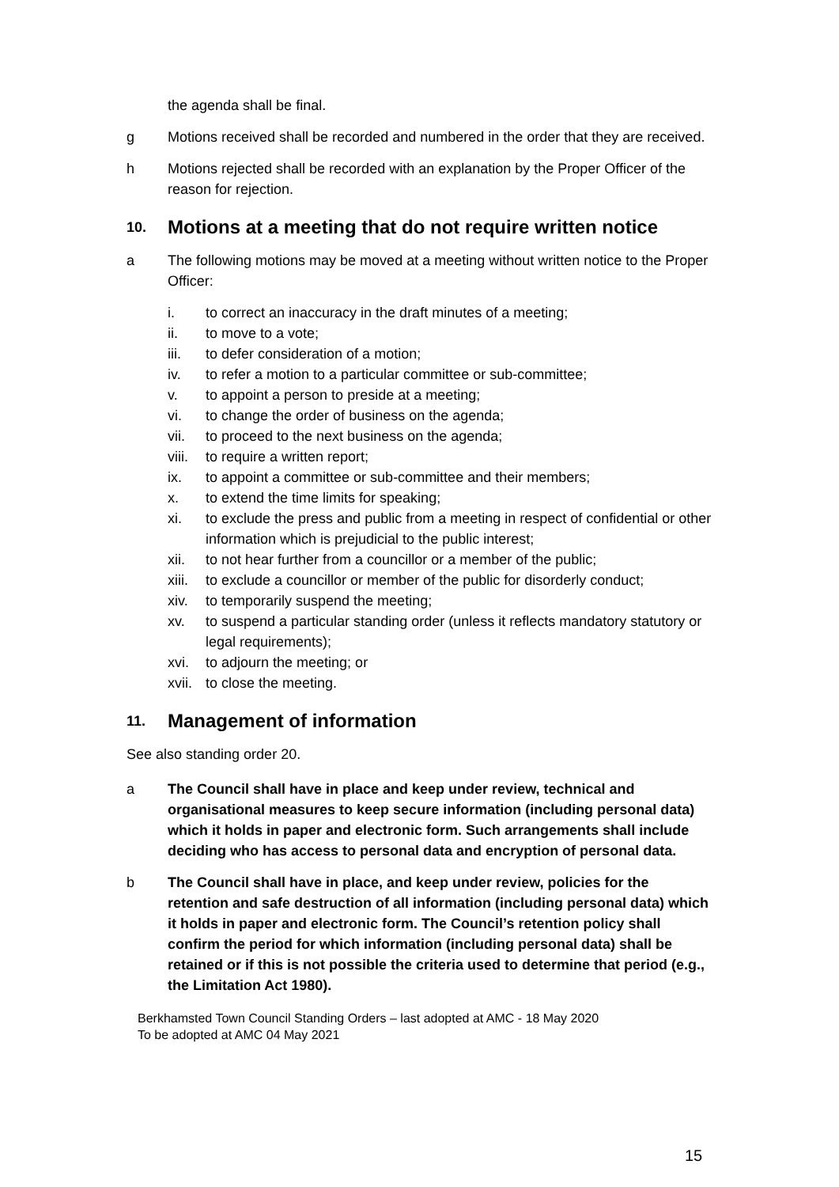the agenda shall be final.
g Motions received shall be recorded and numbered in the order that they are received.
h Motions rejected shall be recorded with an explanation by the Proper Officer of the reason for rejection.
10. Motions at a meeting that do not require written notice
a The following motions may be moved at a meeting without written notice to the Proper Officer:
i. to correct an inaccuracy in the draft minutes of a meeting;
ii. to move to a vote;
iii. to defer consideration of a motion;
iv. to refer a motion to a particular committee or sub-committee;
v. to appoint a person to preside at a meeting;
vi. to change the order of business on the agenda;
vii. to proceed to the next business on the agenda;
viii. to require a written report;
ix. to appoint a committee or sub-committee and their members;
x. to extend the time limits for speaking;
xi. to exclude the press and public from a meeting in respect of confidential or other information which is prejudicial to the public interest;
xii. to not hear further from a councillor or a member of the public;
xiii. to exclude a councillor or member of the public for disorderly conduct;
xiv. to temporarily suspend the meeting;
xv. to suspend a particular standing order (unless it reflects mandatory statutory or legal requirements);
xvi. to adjourn the meeting; or
xvii. to close the meeting.
11. Management of information
See also standing order 20.
a The Council shall have in place and keep under review, technical and organisational measures to keep secure information (including personal data) which it holds in paper and electronic form. Such arrangements shall include deciding who has access to personal data and encryption of personal data.
b The Council shall have in place, and keep under review, policies for the retention and safe destruction of all information (including personal data) which it holds in paper and electronic form. The Council’s retention policy shall confirm the period for which information (including personal data) shall be retained or if this is not possible the criteria used to determine that period (e.g., the Limitation Act 1980).
Berkhamsted Town Council Standing Orders – last adopted at AMC - 18 May 2020
To be adopted at AMC 04 May 2021
15